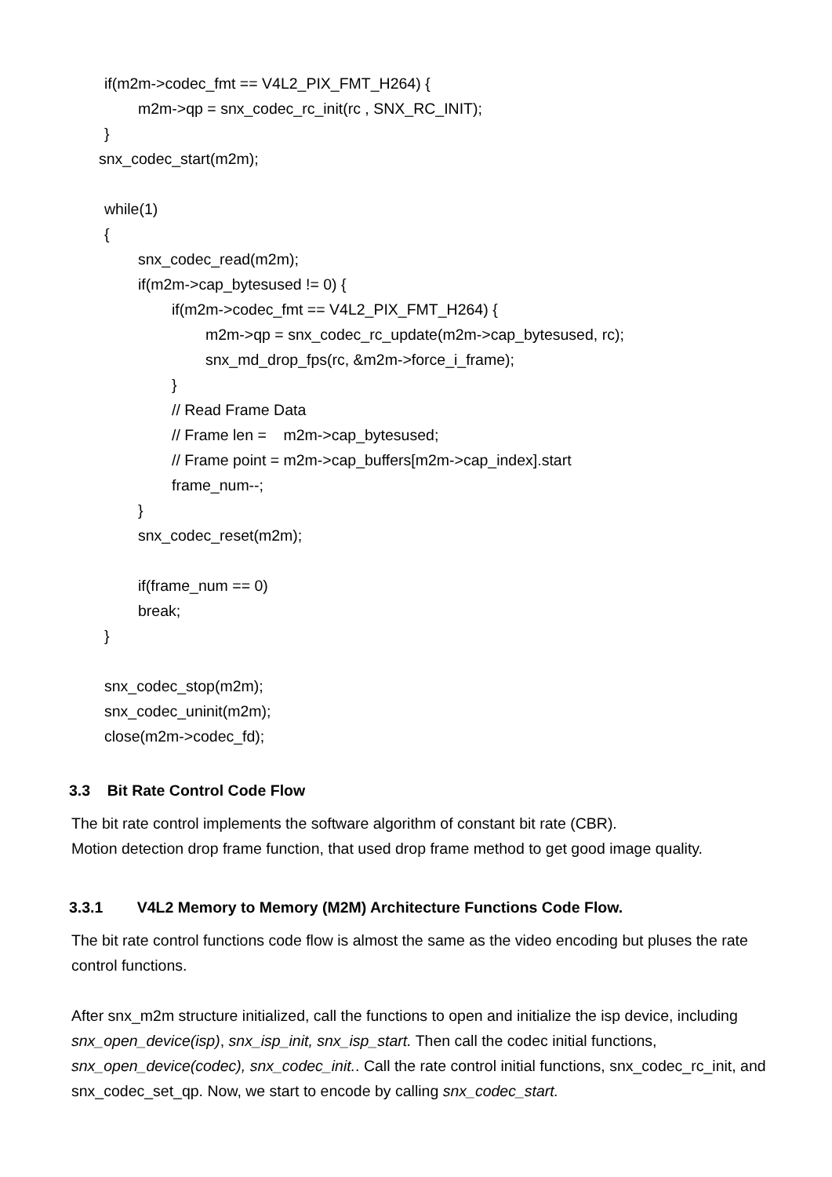if(m2m->codec_fmt == V4L2_PIX_FMT_H264) {
m2m->qp = snx_codec_rc_init(rc , SNX_RC_INIT);
}
snx_codec_start(m2m);
while(1)
{
snx_codec_read(m2m);
if(m2m->cap_bytesused != 0) {
if(m2m->codec_fmt == V4L2_PIX_FMT_H264) {
m2m->qp = snx_codec_rc_update(m2m->cap_bytesused, rc);
snx_md_drop_fps(rc, &m2m->force_i_frame);
}
// Read Frame Data
// Frame len = m2m->cap_bytesused;
// Frame point = m2m->cap_buffers[m2m->cap_index].start
frame_num--;
}
snx_codec_reset(m2m);
if(frame_num == 0)
break;
}
snx_codec_stop(m2m);
snx_codec_uninit(m2m);
close(m2m->codec_fd);
3.3 Bit Rate Control Code Flow
The bit rate control implements the software algorithm of constant bit rate (CBR).
Motion detection drop frame function, that used drop frame method to get good image quality.
3.3.1 V4L2 Memory to Memory (M2M) Architecture Functions Code Flow.
The bit rate control functions code flow is almost the same as the video encoding but pluses the rate control functions.
After snx_m2m structure initialized, call the functions to open and initialize the isp device, including snx_open_device(isp), snx_isp_init, snx_isp_start. Then call the codec initial functions, snx_open_device(codec), snx_codec_init.. Call the rate control initial functions, snx_codec_rc_init, and snx_codec_set_qp. Now, we start to encode by calling snx_codec_start.